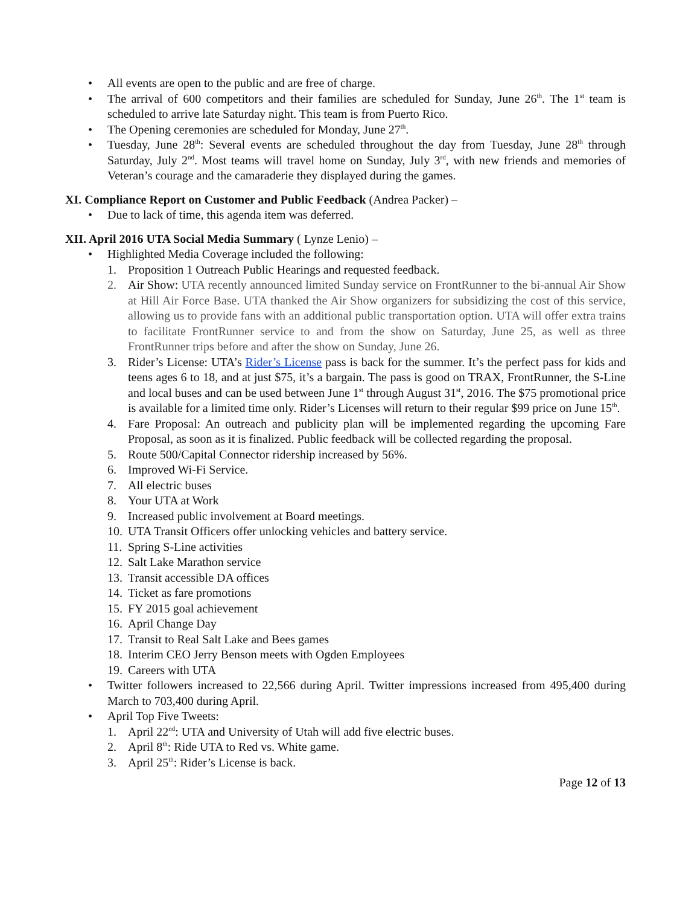All events are open to the public and are free of charge.
The arrival of 600 competitors and their families are scheduled for Sunday, June 26<sup>th</sup>. The 1<sup>st</sup> team is scheduled to arrive late Saturday night. This team is from Puerto Rico.
The Opening ceremonies are scheduled for Monday, June 27<sup>th</sup>.
Tuesday, June 28<sup>th</sup>: Several events are scheduled throughout the day from Tuesday, June 28<sup>th</sup> through Saturday, July 2<sup>nd</sup>. Most teams will travel home on Sunday, July 3<sup>rd</sup>, with new friends and memories of Veteran’s courage and the camaraderie they displayed during the games.
XI. Compliance Report on Customer and Public Feedback (Andrea Packer) –
Due to lack of time, this agenda item was deferred.
XII. April 2016 UTA Social Media Summary ( Lynze Lenio) –
Highlighted Media Coverage included the following:
1. Proposition 1 Outreach Public Hearings and requested feedback.
2. Air Show: UTA recently announced limited Sunday service on FrontRunner to the bi-annual Air Show at Hill Air Force Base. UTA thanked the Air Show organizers for subsidizing the cost of this service, allowing us to provide fans with an additional public transportation option. UTA will offer extra trains to facilitate FrontRunner service to and from the show on Saturday, June 25, as well as three FrontRunner trips before and after the show on Sunday, June 26.
3. Rider’s License: UTA’s Rider’s License pass is back for the summer. It’s the perfect pass for kids and teens ages 6 to 18, and at just $75, it’s a bargain. The pass is good on TRAX, FrontRunner, the S-Line and local buses and can be used between June 1<sup>st</sup> through August 31<sup>st</sup>, 2016. The $75 promotional price is available for a limited time only. Rider’s Licenses will return to their regular $99 price on June 15<sup>th</sup>.
4. Fare Proposal: An outreach and publicity plan will be implemented regarding the upcoming Fare Proposal, as soon as it is finalized. Public feedback will be collected regarding the proposal.
5. Route 500/Capital Connector ridership increased by 56%.
6. Improved Wi-Fi Service.
7. All electric buses
8. Your UTA at Work
9. Increased public involvement at Board meetings.
10. UTA Transit Officers offer unlocking vehicles and battery service.
11. Spring S-Line activities
12. Salt Lake Marathon service
13. Transit accessible DA offices
14. Ticket as fare promotions
15. FY 2015 goal achievement
16. April Change Day
17. Transit to Real Salt Lake and Bees games
18. Interim CEO Jerry Benson meets with Ogden Employees
19. Careers with UTA
Twitter followers increased to 22,566 during April. Twitter impressions increased from 495,400 during March to 703,400 during April.
April Top Five Tweets:
1. April 22<sup>nd</sup>: UTA and University of Utah will add five electric buses.
2. April 8<sup>th</sup>: Ride UTA to Red vs. White game.
3. April 25<sup>th</sup>: Rider’s License is back.
Page 12 of 13